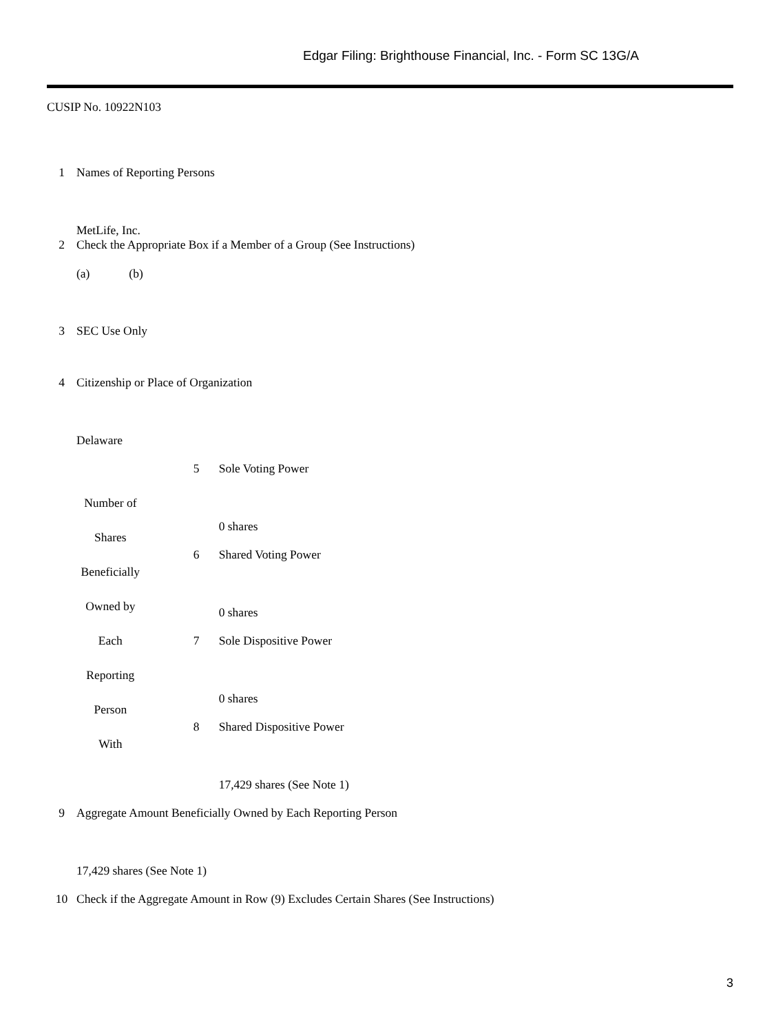Edgar Filing: Brighthouse Financial, Inc. - Form SC 13G/A
CUSIP No. 10922N103
| 1 | Names of Reporting Persons MetLife, Inc. | | |
| 2 | Check the Appropriate Box if a Member of a Group (See Instructions) (a) (b) | | |
| 3 | SEC Use Only | | |
| 4 | Citizenship or Place of Organization Delaware | | |
| Number of Shares Beneficially Owned by Each Reporting Person With | | 5 | Sole Voting Power 0 shares |
| | | 6 | Shared Voting Power 0 shares |
| | | 7 | Sole Dispositive Power 0 shares |
| | | 8 | Shared Dispositive Power 17,429 shares (See Note 1) |
| 9 | Aggregate Amount Beneficially Owned by Each Reporting Person 17,429 shares (See Note 1) | | |
| 10 | Check if the Aggregate Amount in Row (9) Excludes Certain Shares (See Instructions) | | |
3